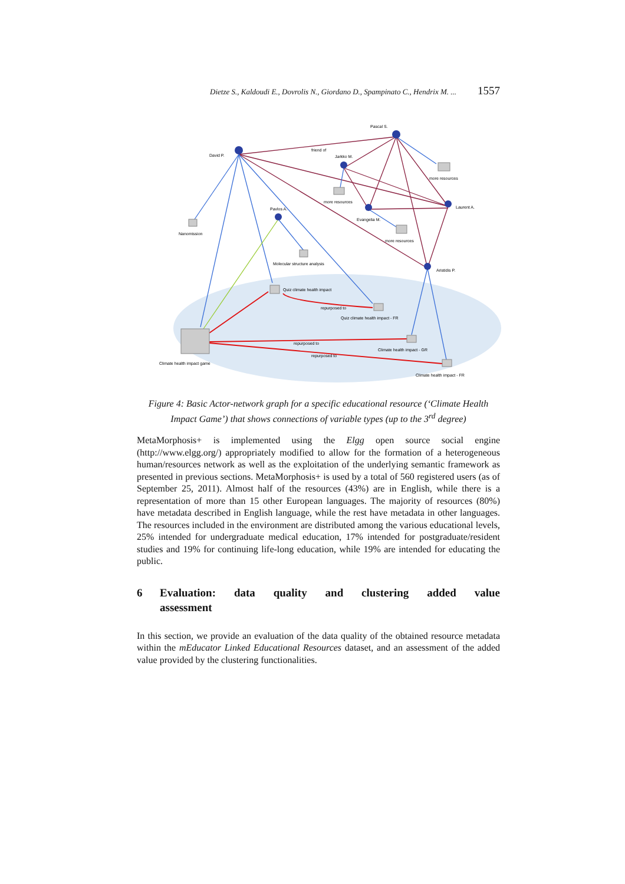Dietze S., Kaldoudi E., Dovrolis N., Giordano D., Spampinato C., Hendrix M. ... 1557
David P.
Pascal S.
Jarkko M.
Evangelia M.
Laurent A.
Aristidis P.
Pavlos A.
Nanomission
Molecular structure analysis
Quiz climate health impact
Quiz climate health impact - FR
Climate health impact - GR
Climate health impact - FR
Climate health impact game
more resources
more resources
more resources
friend of
repurposed to
repurposed to
repurposed to
Figure 4: Basic Actor-network graph for a specific educational resource (‘Climate Health Impact Game’) that shows connections of variable types (up to the 3<sup>rd</sup> degree)
MetaMorphosis+ is implemented using the Elgg open source social engine (http://www.elgg.org/) appropriately modified to allow for the formation of a heterogeneous human/resources network as well as the exploitation of the underlying semantic framework as presented in previous sections. MetaMorphosis+ is used by a total of 560 registered users (as of September 25, 2011). Almost half of the resources (43%) are in English, while there is a representation of more than 15 other European languages. The majority of resources (80%) have metadata described in English language, while the rest have metadata in other languages. The resources included in the environment are distributed among the various educational levels, 25% intended for undergraduate medical education, 17% intended for postgraduate/resident studies and 19% for continuing life-long education, while 19% are intended for educating the public.
6 Evaluation: data quality and clustering added value assessment
In this section, we provide an evaluation of the data quality of the obtained resource metadata within the mEducator Linked Educational Resources dataset, and an assessment of the added value provided by the clustering functionalities.